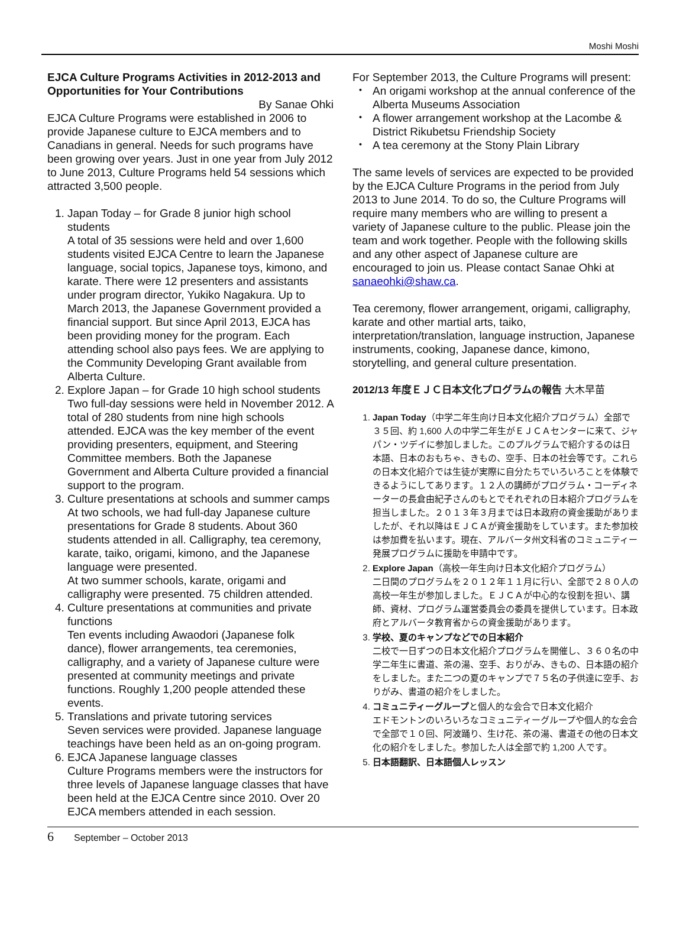Moshi Moshi
EJCA Culture Programs Activities in 2012-2013 and Opportunities for Your Contributions
By Sanae Ohki
EJCA Culture Programs were established in 2006 to provide Japanese culture to EJCA members and to Canadians in general. Needs for such programs have been growing over years. Just in one year from July 2012 to June 2013, Culture Programs held 54 sessions which attracted 3,500 people.
1. Japan Today – for Grade 8 junior high school students
A total of 35 sessions were held and over 1,600 students visited EJCA Centre to learn the Japanese language, social topics, Japanese toys, kimono, and karate. There were 12 presenters and assistants under program director, Yukiko Nagakura. Up to March 2013, the Japanese Government provided a financial support. But since April 2013, EJCA has been providing money for the program. Each attending school also pays fees. We are applying to the Community Developing Grant available from Alberta Culture.
2. Explore Japan – for Grade 10 high school students
Two full-day sessions were held in November 2012. A total of 280 students from nine high schools attended. EJCA was the key member of the event providing presenters, equipment, and Steering Committee members. Both the Japanese Government and Alberta Culture provided a financial support to the program.
3. Culture presentations at schools and summer camps
At two schools, we had full-day Japanese culture presentations for Grade 8 students. About 360 students attended in all. Calligraphy, tea ceremony, karate, taiko, origami, kimono, and the Japanese language were presented.
At two summer schools, karate, origami and calligraphy were presented. 75 children attended.
4. Culture presentations at communities and private functions
Ten events including Awaodori (Japanese folk dance), flower arrangements, tea ceremonies, calligraphy, and a variety of Japanese culture were presented at community meetings and private functions. Roughly 1,200 people attended these events.
5. Translations and private tutoring services
Seven services were provided. Japanese language teachings have been held as an on-going program.
6. EJCA Japanese language classes
Culture Programs members were the instructors for three levels of Japanese language classes that have been held at the EJCA Centre since 2010. Over 20 EJCA members attended in each session.
For September 2013, the Culture Programs will present:
An origami workshop at the annual conference of the Alberta Museums Association
A flower arrangement workshop at the Lacombe & District Rikubetsu Friendship Society
A tea ceremony at the Stony Plain Library
The same levels of services are expected to be provided by the EJCA Culture Programs in the period from July 2013 to June 2014. To do so, the Culture Programs will require many members who are willing to present a variety of Japanese culture to the public. Please join the team and work together. People with the following skills and any other aspect of Japanese culture are encouraged to join us. Please contact Sanae Ohki at sanaeohki@shaw.ca.
Tea ceremony, flower arrangement, origami, calligraphy, karate and other martial arts, taiko, interpretation/translation, language instruction, Japanese instruments, cooking, Japanese dance, kimono, storytelling, and general culture presentation.
2012/13 年度ＥＪＣ日本文化プログラムの報告 大木早苗
1. Japan Today（中学二年生向け日本文化紹介プログラム）全部で３５回、約 1,600 人の中学二年生がＥＪＣＡセンターに来て、ジャパン・ツデイに参加しました。このプルグラムで紹介するのは日本語、日本のおもちゃ、きもの、空手、日本の社会等です。これらの日本文化紹介では生徒が実際に自分たちでいろいろことを体験できるようにしてあります。１２人の講師がプログラム・コーディネーターの長倉由紀子さんのもとでそれぞれの日本紹介プログラムを担当しました。２０１３年３月までは日本政府の資金援助がありましたが、それ以降はＥＪＣＡが資金援助をしています。また参加校は参加費を払います。現在、アルバータ州文科省のコミュニティー発展プログラムに援助を申請中です。
2. Explore Japan（高校一年生向け日本文化紹介プログラム）
二日間のプログラムを２０１２年１１月に行い、全部で２８０人の高校一年生が参加しました。ＥＪＣＡが中心的な役割を担い、講師、資材、プログラム運営委員会の委員を提供しています。日本政府とアルバータ教育省からの資金援助があります。
3. 学校、夏のキャンプなどでの日本紹介
二校で一日ずつの日本文化紹介プログラムを開催し、３６０名の中学二年生に書道、茶の湯、空手、おりがみ、きもの、日本語の紹介をしました。また二つの夏のキャンプで７５名の子供達に空手、おりがみ、書道の紹介をしました。
4. コミュニティーグループと個人的な会合で日本文化紹介
エドモントンのいろいろなコミュニティーグループや個人的な会合で全部で１０回、阿波踊り、生け花、茶の湯、書道その他の日本文化の紹介をしました。参加した人は全部で約 1,200 人です。
5. 日本語翻訳、日本語個人レッスン
6 September – October 2013